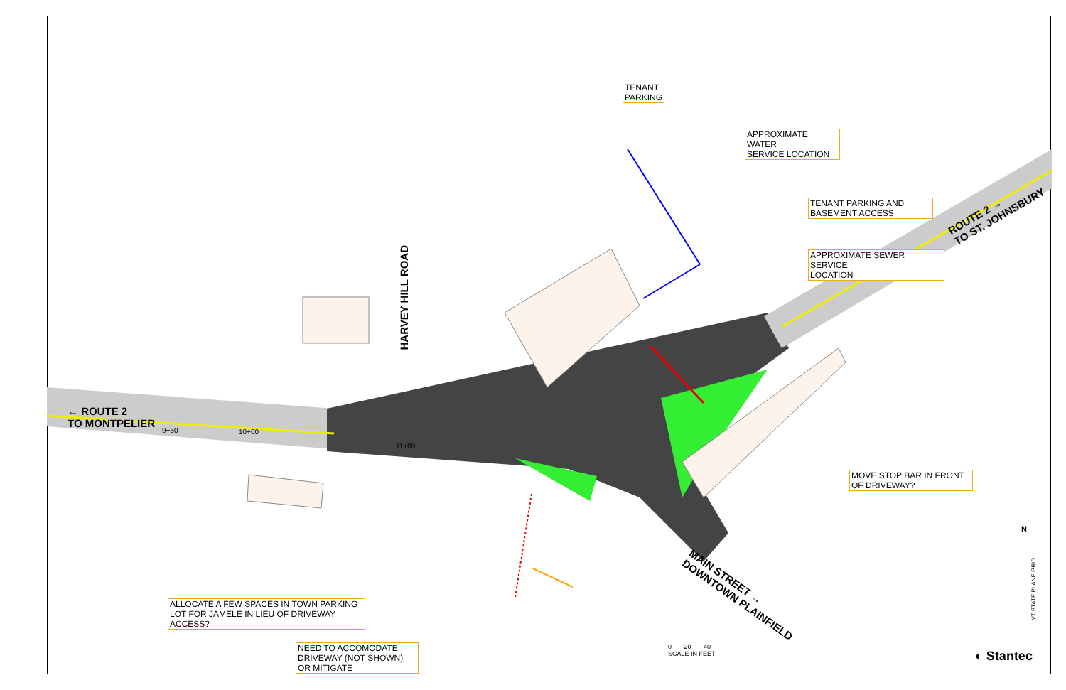← ROUTE 2
TO MONTPELIER
HARVEY HILL ROAD
ROUTE 2 →
TO ST. JOHNSBURY
MAIN STREET →
DOWNTOWN PLAINFIELD
9+50 10+00
11+00
TENANT
PARKING
APPROXIMATE WATER
SERVICE LOCATION
TENANT PARKING AND
BASEMENT ACCESS
APPROXIMATE SEWER SERVICE
LOCATION
MOVE STOP BAR IN FRONT
OF DRIVEWAY?
ALLOCATE A FEW SPACES IN TOWN PARKING
LOT FOR JAMELE IN LIEU OF DRIVEWAY
ACCESS?
NEED TO ACCOMODATE
DRIVEWAY (NOT SHOWN)
OR MITIGATE
0 20 40
SCALE IN FEET
N
VT STATE PLANE GRID
◐ Stantec